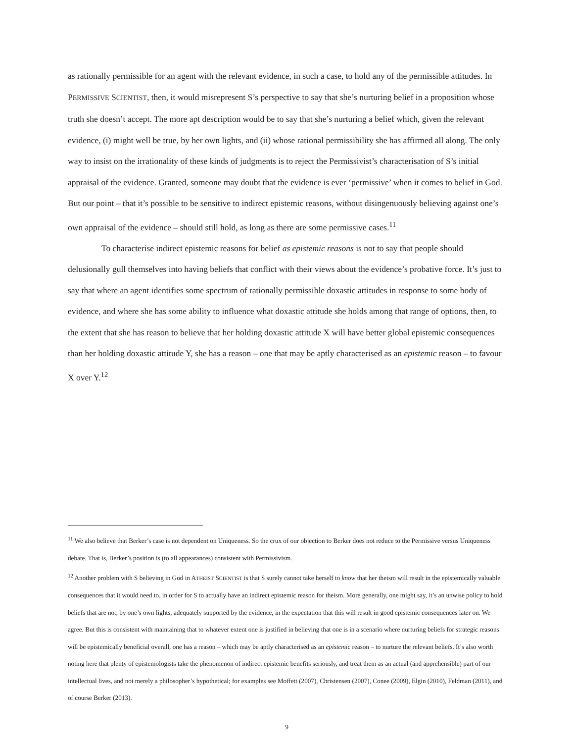as rationally permissible for an agent with the relevant evidence, in such a case, to hold any of the permissible attitudes. In PERMISSIVE SCIENTIST, then, it would misrepresent S’s perspective to say that she’s nurturing belief in a proposition whose truth she doesn’t accept. The more apt description would be to say that she’s nurturing a belief which, given the relevant evidence, (i) might well be true, by her own lights, and (ii) whose rational permissibility she has affirmed all along. The only way to insist on the irrationality of these kinds of judgments is to reject the Permissivist’s characterisation of S’s initial appraisal of the evidence. Granted, someone may doubt that the evidence is ever ‘permissive’ when it comes to belief in God. But our point – that it’s possible to be sensitive to indirect epistemic reasons, without disingenuously believing against one’s own appraisal of the evidence – should still hold, as long as there are some permissive cases.<sup>11</sup>
To characterise indirect epistemic reasons for belief as epistemic reasons is not to say that people should delusionally gull themselves into having beliefs that conflict with their views about the evidence’s probative force. It’s just to say that where an agent identifies some spectrum of rationally permissible doxastic attitudes in response to some body of evidence, and where she has some ability to influence what doxastic attitude she holds among that range of options, then, to the extent that she has reason to believe that her holding doxastic attitude X will have better global epistemic consequences than her holding doxastic attitude Y, she has a reason – one that may be aptly characterised as an epistemic reason – to favour X over Y.<sup>12</sup>
<sup>11</sup> We also believe that Berker’s case is not dependent on Uniqueness. So the crux of our objection to Berker does not reduce to the Permissive versus Uniqueness debate. That is, Berker’s position is (to all appearances) consistent with Permissivism.
<sup>12</sup> Another problem with S believing in God in ATHEIST SCIENTIST is that S surely cannot take herself to know that her theism will result in the epistemically valuable consequences that it would need to, in order for S to actually have an indirect epistemic reason for theism. More generally, one might say, it’s an unwise policy to hold beliefs that are not, by one’s own lights, adequately supported by the evidence, in the expectation that this will result in good epistemic consequences later on. We agree. But this is consistent with maintaining that to whatever extent one is justified in believing that one is in a scenario where nurturing beliefs for strategic reasons will be epistemically beneficial overall, one has a reason – which may be aptly characterised as an epistemic reason – to nurture the relevant beliefs. It’s also worth noting here that plenty of epistemologists take the phenomenon of indirect epistemic benefits seriously, and treat them as an actual (and apprehensible) part of our intellectual lives, and not merely a philosopher’s hypothetical; for examples see Moffett (2007), Christensen (2007), Conee (2009), Elgin (2010), Feldman (2011), and of course Berker (2013).
9